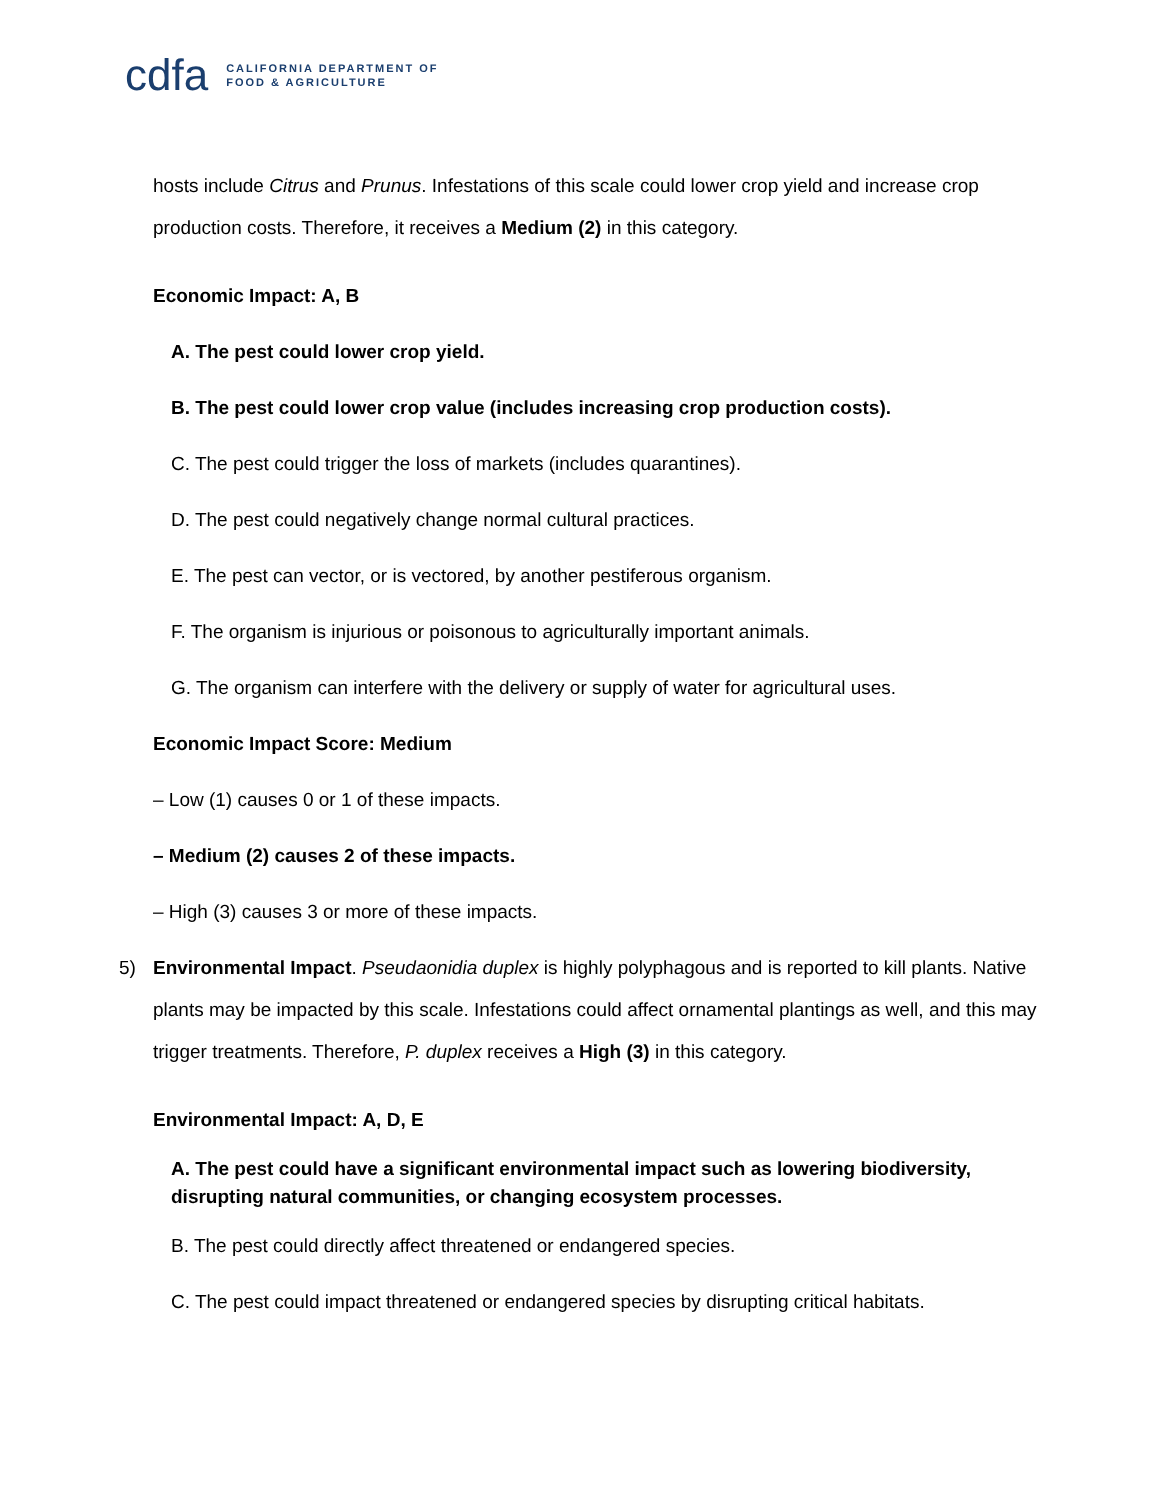cdfa CALIFORNIA DEPARTMENT OF
FOOD & AGRICULTURE
hosts include Citrus and Prunus. Infestations of this scale could lower crop yield and increase crop production costs. Therefore, it receives a Medium (2) in this category.
Economic Impact: A, B
A. The pest could lower crop yield.
B. The pest could lower crop value (includes increasing crop production costs).
C. The pest could trigger the loss of markets (includes quarantines).
D. The pest could negatively change normal cultural practices.
E. The pest can vector, or is vectored, by another pestiferous organism.
F. The organism is injurious or poisonous to agriculturally important animals.
G. The organism can interfere with the delivery or supply of water for agricultural uses.
Economic Impact Score: Medium
– Low (1) causes 0 or 1 of these impacts.
– Medium (2) causes 2 of these impacts.
– High (3) causes 3 or more of these impacts.
5) Environmental Impact. Pseudaonidia duplex is highly polyphagous and is reported to kill plants. Native plants may be impacted by this scale. Infestations could affect ornamental plantings as well, and this may trigger treatments. Therefore, P. duplex receives a High (3) in this category.
Environmental Impact: A, D, E
A. The pest could have a significant environmental impact such as lowering biodiversity, disrupting natural communities, or changing ecosystem processes.
B. The pest could directly affect threatened or endangered species.
C. The pest could impact threatened or endangered species by disrupting critical habitats.